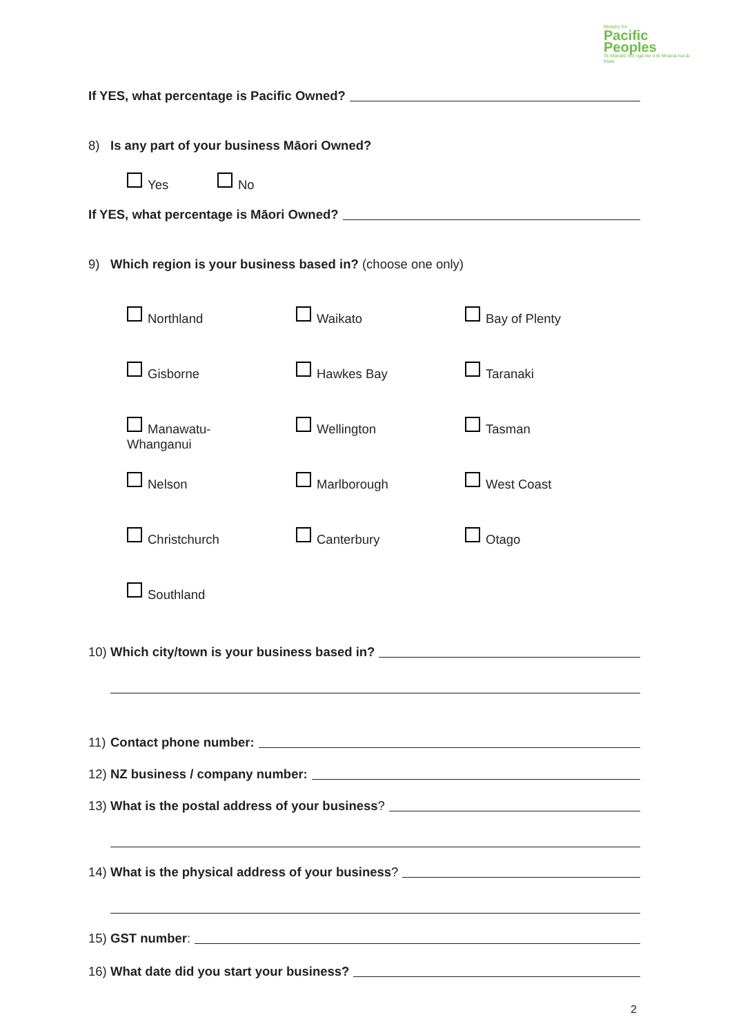Ministry for
Pacific
Peoples
Te Manatū mō ngā Iwi o te Moana-nui-ā-Kiwa
If YES, what percentage is Pacific Owned?
8) Is any part of your business Māori Owned?
Yes
No
If YES, what percentage is Māori Owned?
9) Which region is your business based in? (choose one only)
Northland Waikato Bay of Plenty
Gisborne Hawkes Bay Taranaki
Manawatu-
Whanganui
Wellington Tasman
Nelson Marlborough West Coast
Christchurch Canterbury Otago
Southland
10) Which city/town is your business based in?
11) Contact phone number:
12) NZ business / company number:
13) What is the postal address of your business?
14) What is the physical address of your business?
15) GST number:
16) What date did you start your business?
2